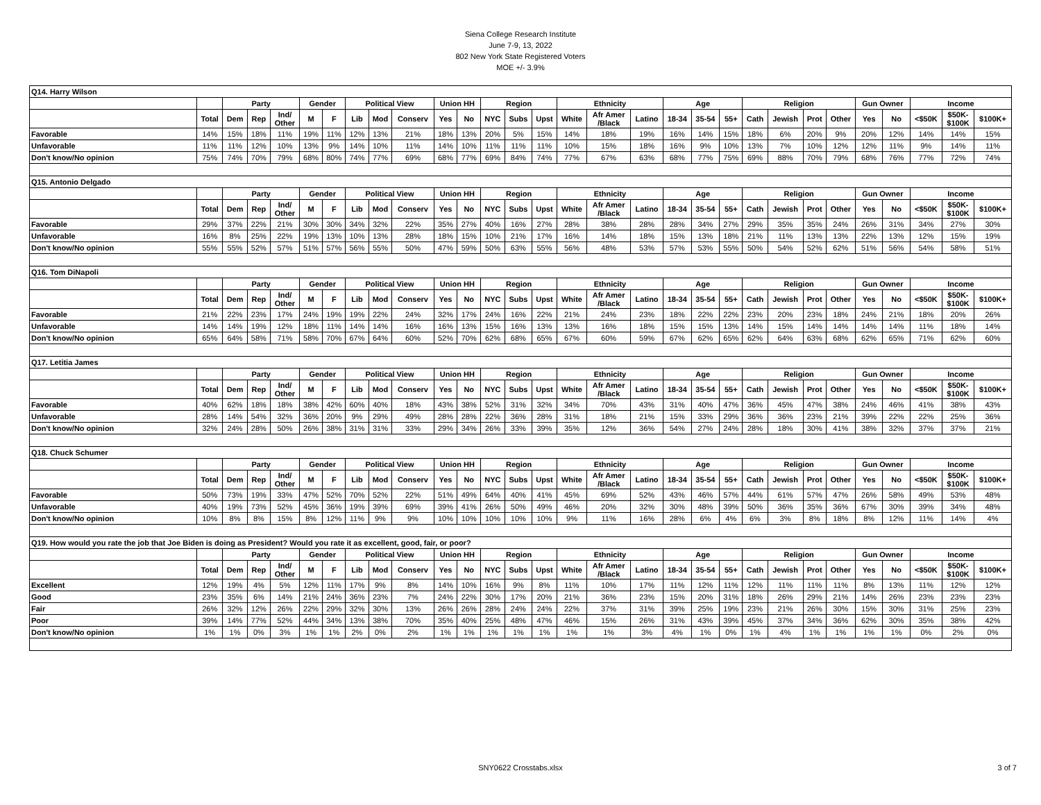Siena College Research Institute
June 7-9, 13, 2022
802 New York State Registered Voters
MOE +/- 3.9%
| Q14. Harry Wilson | | | | | | | | | | | | | | | | | | | | | | | | | | | | | |
| | | Party | | | Gender | | Political View | | | Union HH | | Region | | | Ethnicity | | | Age | | | Religion | | | | Gun Owner | | Income | | |
| | Total | Dem | Rep | Ind/ Other | M | F | Lib | Mod | Conserv | Yes | No | NYC | Subs | Upst | White | Afr Amer /Black | Latino | 18-34 | 35-54 | 55+ | Cath | Jewish | Prot | Other | Yes | No | <$50K | $50K- $100K | $100K+ |
| Favorable | 14% | 15% | 18% | 11% | 19% | 11% | 12% | 13% | 21% | 18% | 13% | 20% | 5% | 15% | 14% | 18% | 19% | 16% | 14% | 15% | 18% | 6% | 20% | 9% | 20% | 12% | 14% | 14% | 15% |
| Unfavorable | 11% | 11% | 12% | 10% | 13% | 9% | 14% | 10% | 11% | 14% | 10% | 11% | 11% | 11% | 10% | 15% | 18% | 16% | 9% | 10% | 13% | 7% | 10% | 12% | 12% | 11% | 9% | 14% | 11% |
| Don't know/No opinion | 75% | 74% | 70% | 79% | 68% | 80% | 74% | 77% | 69% | 68% | 77% | 69% | 84% | 74% | 77% | 67% | 63% | 68% | 77% | 75% | 69% | 88% | 70% | 79% | 68% | 76% | 77% | 72% | 74% |
| Q15. Antonio Delgado | | | | | | | | | | | | | | | | | | | | | | | | | | | | | |
| | | Party | | | Gender | | Political View | | | Union HH | | Region | | | Ethnicity | | | Age | | | Religion | | | | Gun Owner | | Income | | |
| | Total | Dem | Rep | Ind/ Other | M | F | Lib | Mod | Conserv | Yes | No | NYC | Subs | Upst | White | Afr Amer /Black | Latino | 18-34 | 35-54 | 55+ | Cath | Jewish | Prot | Other | Yes | No | <$50K | $50K- $100K | $100K+ |
| Favorable | 29% | 37% | 22% | 21% | 30% | 30% | 34% | 32% | 22% | 35% | 27% | 40% | 16% | 27% | 28% | 38% | 28% | 28% | 34% | 27% | 29% | 35% | 35% | 24% | 26% | 31% | 34% | 27% | 30% |
| Unfavorable | 16% | 8% | 25% | 22% | 19% | 13% | 10% | 13% | 28% | 18% | 15% | 10% | 21% | 17% | 16% | 14% | 18% | 15% | 13% | 18% | 21% | 11% | 13% | 13% | 22% | 13% | 12% | 15% | 19% |
| Don't know/No opinion | 55% | 55% | 52% | 57% | 51% | 57% | 56% | 55% | 50% | 47% | 59% | 50% | 63% | 55% | 56% | 48% | 53% | 57% | 53% | 55% | 50% | 54% | 52% | 62% | 51% | 56% | 54% | 58% | 51% |
| Q16. Tom DiNapoli | | | | | | | | | | | | | | | | | | | | | | | | | | | | | |
| | | Party | | | Gender | | Political View | | | Union HH | | Region | | | Ethnicity | | | Age | | | Religion | | | | Gun Owner | | Income | | |
| | Total | Dem | Rep | Ind/ Other | M | F | Lib | Mod | Conserv | Yes | No | NYC | Subs | Upst | White | Afr Amer /Black | Latino | 18-34 | 35-54 | 55+ | Cath | Jewish | Prot | Other | Yes | No | <$50K | $50K- $100K | $100K+ |
| Favorable | 21% | 22% | 23% | 17% | 24% | 19% | 19% | 22% | 24% | 32% | 17% | 24% | 16% | 22% | 21% | 24% | 23% | 18% | 22% | 22% | 23% | 20% | 23% | 18% | 24% | 21% | 18% | 20% | 26% |
| Unfavorable | 14% | 14% | 19% | 12% | 18% | 11% | 14% | 14% | 16% | 16% | 13% | 15% | 16% | 13% | 13% | 16% | 18% | 15% | 15% | 13% | 14% | 15% | 14% | 14% | 14% | 14% | 11% | 18% | 14% |
| Don't know/No opinion | 65% | 64% | 58% | 71% | 58% | 70% | 67% | 64% | 60% | 52% | 70% | 62% | 68% | 65% | 67% | 60% | 59% | 67% | 62% | 65% | 62% | 64% | 63% | 68% | 62% | 65% | 71% | 62% | 60% |
| Q17. Letitia James | | | | | | | | | | | | | | | | | | | | | | | | | | | | | |
| | | Party | | | Gender | | Political View | | | Union HH | | Region | | | Ethnicity | | | Age | | | Religion | | | | Gun Owner | | Income | | |
| | Total | Dem | Rep | Ind/ Other | M | F | Lib | Mod | Conserv | Yes | No | NYC | Subs | Upst | White | Afr Amer /Black | Latino | 18-34 | 35-54 | 55+ | Cath | Jewish | Prot | Other | Yes | No | <$50K | $50K- $100K | $100K+ |
| Favorable | 40% | 62% | 18% | 18% | 38% | 42% | 60% | 40% | 18% | 43% | 38% | 52% | 31% | 32% | 34% | 70% | 43% | 31% | 40% | 47% | 36% | 45% | 47% | 38% | 24% | 46% | 41% | 38% | 43% |
| Unfavorable | 28% | 14% | 54% | 32% | 36% | 20% | 9% | 29% | 49% | 28% | 28% | 22% | 36% | 28% | 31% | 18% | 21% | 15% | 33% | 29% | 36% | 36% | 23% | 21% | 39% | 22% | 22% | 25% | 36% |
| Don't know/No opinion | 32% | 24% | 28% | 50% | 26% | 38% | 31% | 31% | 33% | 29% | 34% | 26% | 33% | 39% | 35% | 12% | 36% | 54% | 27% | 24% | 28% | 18% | 30% | 41% | 38% | 32% | 37% | 37% | 21% |
| Q18. Chuck Schumer | | | | | | | | | | | | | | | | | | | | | | | | | | | | | |
| | | Party | | | Gender | | Political View | | | Union HH | | Region | | | Ethnicity | | | Age | | | Religion | | | | Gun Owner | | Income | | |
| | Total | Dem | Rep | Ind/ Other | M | F | Lib | Mod | Conserv | Yes | No | NYC | Subs | Upst | White | Afr Amer /Black | Latino | 18-34 | 35-54 | 55+ | Cath | Jewish | Prot | Other | Yes | No | <$50K | $50K- $100K | $100K+ |
| Favorable | 50% | 73% | 19% | 33% | 47% | 52% | 70% | 52% | 22% | 51% | 49% | 64% | 40% | 41% | 45% | 69% | 52% | 43% | 46% | 57% | 44% | 61% | 57% | 47% | 26% | 58% | 49% | 53% | 48% |
| Unfavorable | 40% | 19% | 73% | 52% | 45% | 36% | 19% | 39% | 69% | 39% | 41% | 26% | 50% | 49% | 46% | 20% | 32% | 30% | 48% | 39% | 50% | 36% | 35% | 36% | 67% | 30% | 39% | 34% | 48% |
| Don't know/No opinion | 10% | 8% | 8% | 15% | 8% | 12% | 11% | 9% | 9% | 10% | 10% | 10% | 10% | 10% | 9% | 11% | 16% | 28% | 6% | 4% | 6% | 3% | 8% | 18% | 8% | 12% | 11% | 14% | 4% |
| Q19. How would you rate the job that Joe Biden is doing as President? Would you rate it as excellent, good, fair, or poor? | | | | | | | | | | | | | | | | | | | | | | | | | | | | | |
| | | Party | | | Gender | | Political View | | | Union HH | | Region | | | Ethnicity | | | Age | | | Religion | | | | Gun Owner | | Income | | |
| | Total | Dem | Rep | Ind/ Other | M | F | Lib | Mod | Conserv | Yes | No | NYC | Subs | Upst | White | Afr Amer /Black | Latino | 18-34 | 35-54 | 55+ | Cath | Jewish | Prot | Other | Yes | No | <$50K | $50K- $100K | $100K+ |
| Excellent | 12% | 19% | 4% | 5% | 12% | 11% | 17% | 9% | 8% | 14% | 10% | 16% | 9% | 8% | 11% | 10% | 17% | 11% | 12% | 11% | 12% | 11% | 11% | 11% | 8% | 13% | 11% | 12% | 12% |
| Good | 23% | 35% | 6% | 14% | 21% | 24% | 36% | 23% | 7% | 24% | 22% | 30% | 17% | 20% | 21% | 36% | 23% | 15% | 20% | 31% | 18% | 26% | 29% | 21% | 14% | 26% | 23% | 23% | 23% |
| Fair | 26% | 32% | 12% | 26% | 22% | 29% | 32% | 30% | 13% | 26% | 26% | 28% | 24% | 24% | 22% | 37% | 31% | 39% | 25% | 19% | 23% | 21% | 26% | 30% | 15% | 30% | 31% | 25% | 23% |
| Poor | 39% | 14% | 77% | 52% | 44% | 34% | 13% | 38% | 70% | 35% | 40% | 25% | 48% | 47% | 46% | 15% | 26% | 31% | 43% | 39% | 45% | 37% | 34% | 36% | 62% | 30% | 35% | 38% | 42% |
| Don't know/No opinion | 1% | 1% | 0% | 3% | 1% | 1% | 2% | 0% | 2% | 1% | 1% | 1% | 1% | 1% | 1% | 1% | 3% | 4% | 1% | 0% | 1% | 4% | 1% | 1% | 1% | 1% | 0% | 2% | 0% |
SNY0622 Crosstabs.xlsx
3 of 7